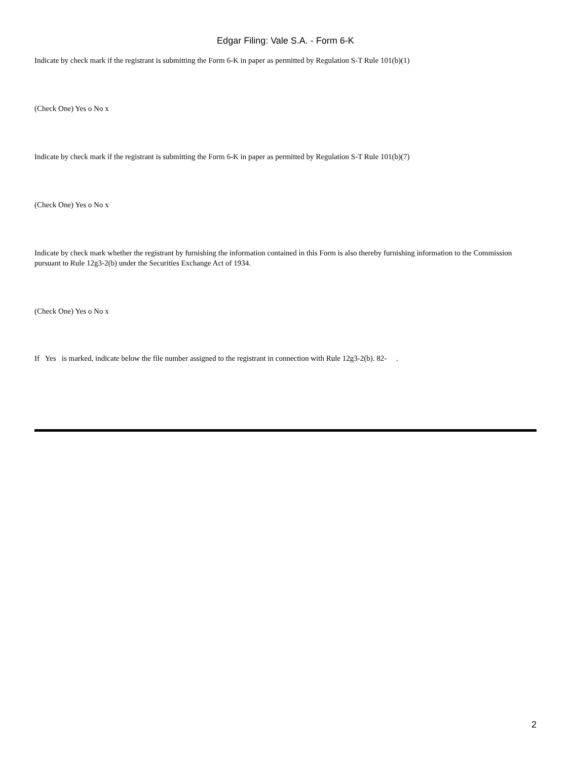Edgar Filing: Vale S.A. - Form 6-K
Indicate by check mark if the registrant is submitting the Form 6-K in paper as permitted by Regulation S-T Rule 101(b)(1)
(Check One) Yes o No x
Indicate by check mark if the registrant is submitting the Form 6-K in paper as permitted by Regulation S-T Rule 101(b)(7)
(Check One) Yes o No x
Indicate by check mark whether the registrant by furnishing the information contained in this Form is also thereby furnishing information to the Commission pursuant to Rule 12g3-2(b) under the Securities Exchange Act of 1934.
(Check One) Yes o No x
If Yes is marked, indicate below the file number assigned to the registrant in connection with Rule 12g3-2(b). 82- .
2